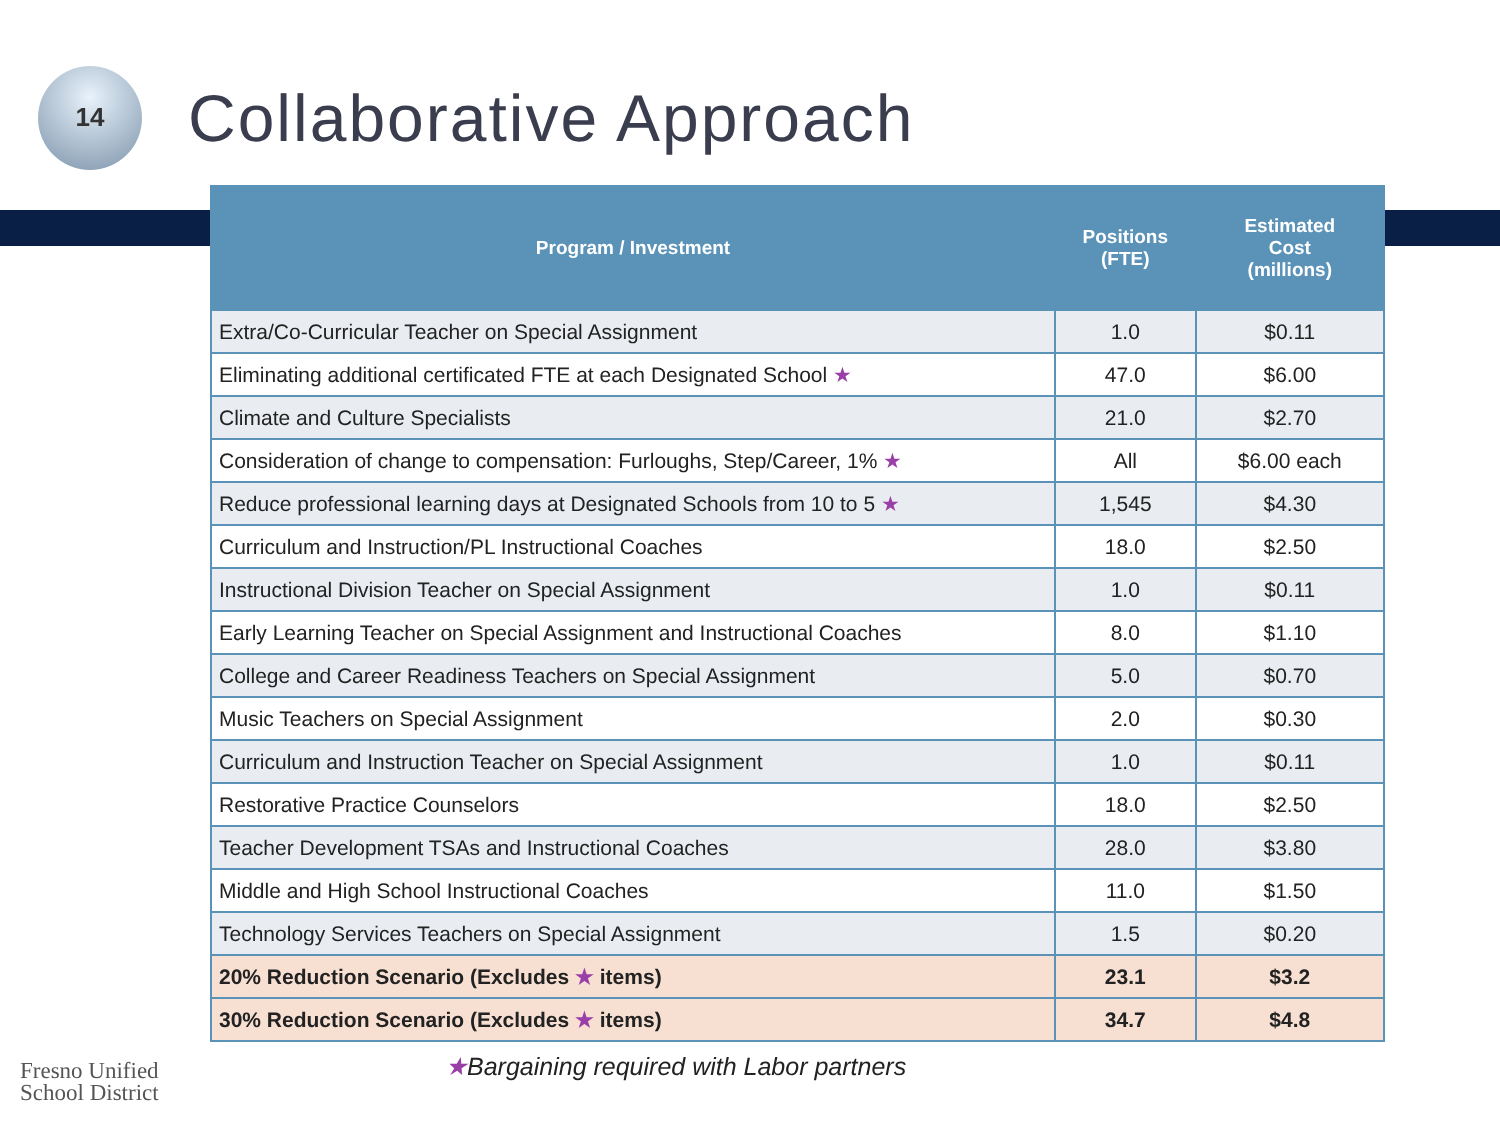14
Collaborative Approach
| Program / Investment | Positions (FTE) | Estimated Cost (millions) |
| --- | --- | --- |
| Extra/Co-Curricular Teacher on Special Assignment | 1.0 | $0.11 |
| Eliminating additional certificated FTE at each Designated School ★ | 47.0 | $6.00 |
| Climate and Culture Specialists | 21.0 | $2.70 |
| Consideration of change to compensation: Furloughs, Step/Career, 1% ★ | All | $6.00 each |
| Reduce professional learning days at Designated Schools from 10 to 5 ★ | 1,545 | $4.30 |
| Curriculum and Instruction/PL Instructional Coaches | 18.0 | $2.50 |
| Instructional Division Teacher on Special Assignment | 1.0 | $0.11 |
| Early Learning Teacher on Special Assignment and Instructional Coaches | 8.0 | $1.10 |
| College and Career Readiness Teachers on Special Assignment | 5.0 | $0.70 |
| Music Teachers on Special Assignment | 2.0 | $0.30 |
| Curriculum and Instruction Teacher on Special Assignment | 1.0 | $0.11 |
| Restorative Practice Counselors | 18.0 | $2.50 |
| Teacher Development TSAs and Instructional Coaches | 28.0 | $3.80 |
| Middle and High School Instructional Coaches | 11.0 | $1.50 |
| Technology Services Teachers on Special Assignment | 1.5 | $0.20 |
| 20% Reduction Scenario (Excludes ★ items) | 23.1 | $3.2 |
| 30% Reduction Scenario (Excludes ★ items) | 34.7 | $4.8 |
★Bargaining required with Labor partners
Fresno Unified
School District